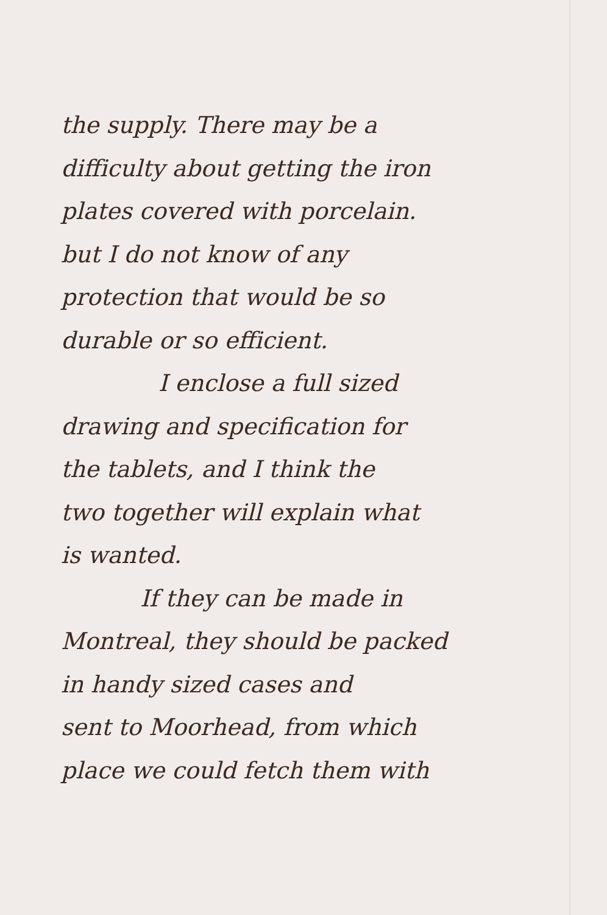the supply. There may be a
difficulty about getting the iron
plates covered with porcelain.
but I do not know of any
protection that would be so
durable or so efficient.
I enclose a full sized
drawing and specification for
the tablets, and I think the
two together will explain what
is wanted.
If they can be made in
Montreal, they should be packed
in handy sized cases and
sent to Moorhead, from which
place we could fetch them with